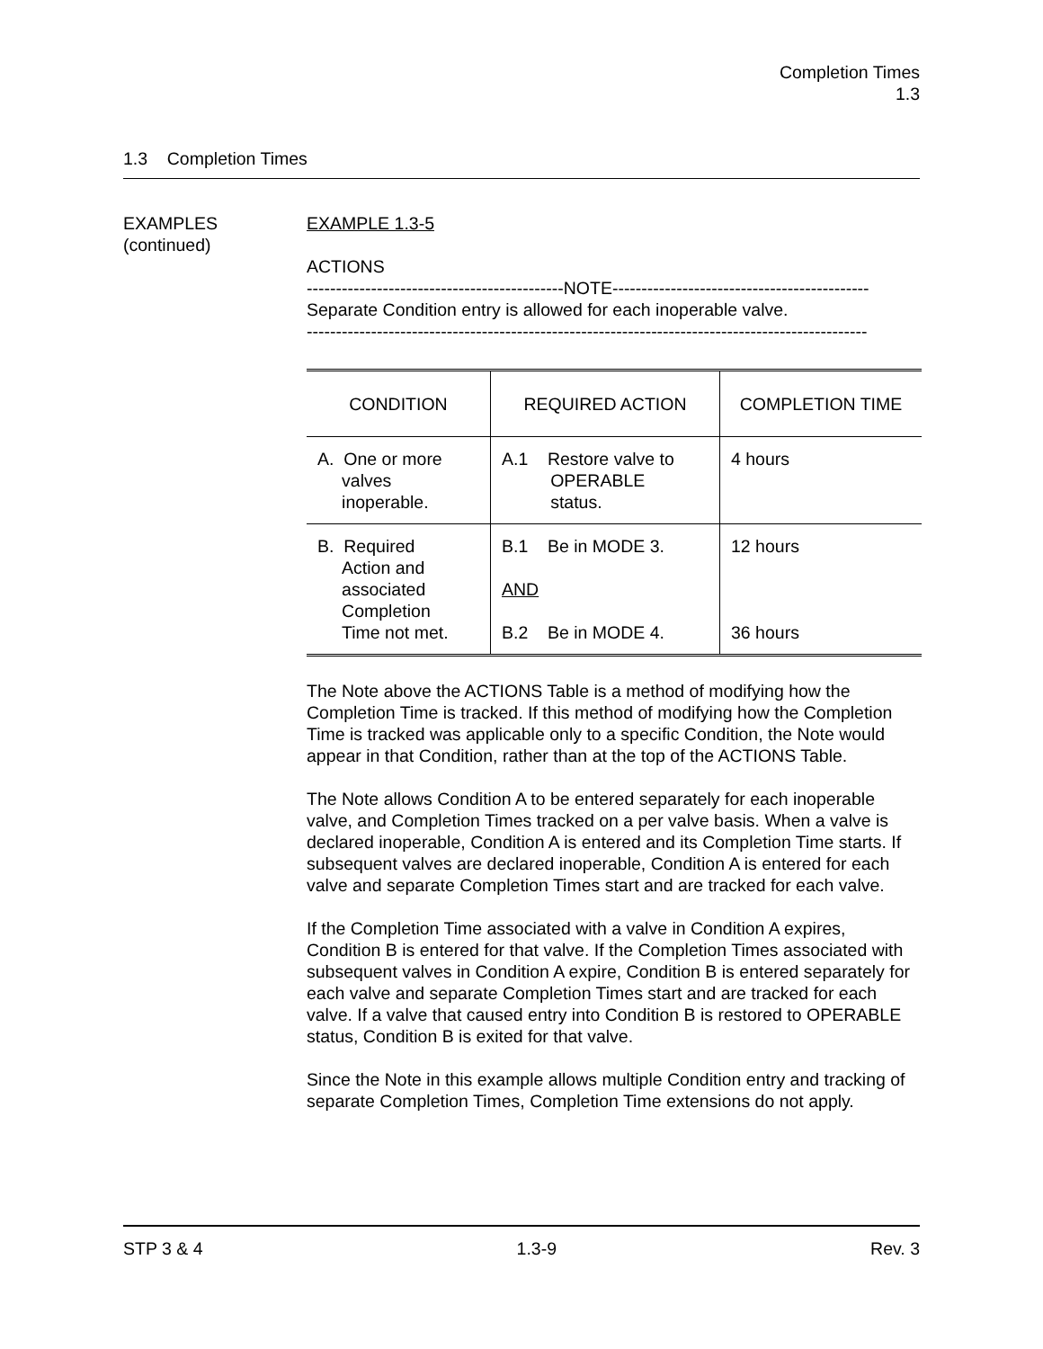Completion Times
1.3
1.3 Completion Times
EXAMPLES
(continued)
EXAMPLE 1.3-5
ACTIONS
--------------------------------------------NOTE--------------------------------------------
Separate Condition entry is allowed for each inoperable valve.
------------------------------------------------------------------------------------------------
| CONDITION | REQUIRED ACTION | COMPLETION TIME |
| --- | --- | --- |
| A. One or more valves inoperable. | A.1 Restore valve to OPERABLE status. | 4 hours |
| B. Required Action and associated Completion Time not met. | B.1 Be in MODE 3. AND B.2 Be in MODE 4. | 12 hours 36 hours |
The Note above the ACTIONS Table is a method of modifying how the Completion Time is tracked. If this method of modifying how the Completion Time is tracked was applicable only to a specific Condition, the Note would appear in that Condition, rather than at the top of the ACTIONS Table.
The Note allows Condition A to be entered separately for each inoperable valve, and Completion Times tracked on a per valve basis. When a valve is declared inoperable, Condition A is entered and its Completion Time starts. If subsequent valves are declared inoperable, Condition A is entered for each valve and separate Completion Times start and are tracked for each valve.
If the Completion Time associated with a valve in Condition A expires, Condition B is entered for that valve. If the Completion Times associated with subsequent valves in Condition A expire, Condition B is entered separately for each valve and separate Completion Times start and are tracked for each valve. If a valve that caused entry into Condition B is restored to OPERABLE status, Condition B is exited for that valve.
Since the Note in this example allows multiple Condition entry and tracking of separate Completion Times, Completion Time extensions do not apply.
STP 3 & 4 1.3-9 Rev. 3